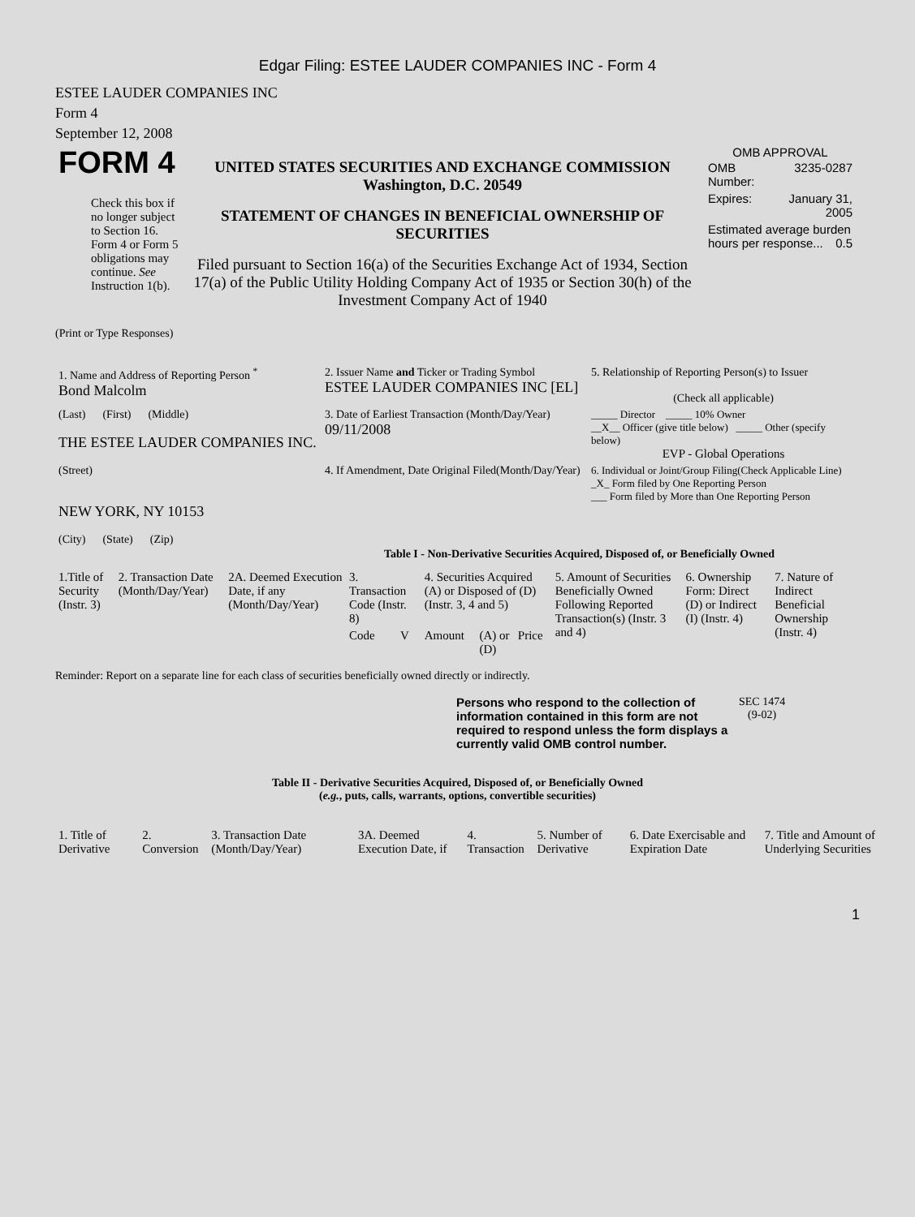Edgar Filing: ESTEE LAUDER COMPANIES INC - Form 4
ESTEE LAUDER COMPANIES INC
Form 4
September 12, 2008
| FORM 4 Check this box if no longer subject to Section 16. Form 4 or Form 5 obligations may continue. See Instruction 1(b). | UNITED STATES SECURITIES AND EXCHANGE COMMISSION Washington, D.C. 20549 STATEMENT OF CHANGES IN BENEFICIAL OWNERSHIP OF SECURITIES Filed pursuant to Section 16(a) of the Securities Exchange Act of 1934, Section 17(a) of the Public Utility Holding Company Act of 1935 or Section 30(h) of the Investment Company Act of 1940 | OMB APPROVAL / OMB Number: / 3235-0287 / / Expires: / January 31, 2005 / / Estimated average burden hours per response... 0.5 / / |
(Print or Type Responses)
| 1. Name and Address of Reporting Person <sup>*</sup> Bond Malcolm | 2. Issuer Name and Ticker or Trading Symbol ESTEE LAUDER COMPANIES INC [EL] | 5. Relationship of Reporting Person(s) to Issuer (Check all applicable) |
| (Last) (First) (Middle) THE ESTEE LAUDER COMPANIES INC. | 3. Date of Earliest Transaction (Month/Day/Year) 09/11/2008 | _____ Director _____ 10% Owner __X__ Officer (give title below) _____ Other (specify below) EVP - Global Operations |
| (Street) NEW YORK, NY 10153 (City) (State) (Zip) | 4. If Amendment, Date Original Filed(Month/Day/Year) | 6. Individual or Joint/Group Filing(Check Applicable Line) _X_ Form filed by One Reporting Person ___ Form filed by More than One Reporting Person |
Table I - Non-Derivative Securities Acquired, Disposed of, or Beneficially Owned
| 1.Title of Security (Instr. 3) | 2. Transaction Date (Month/Day/Year) | 2A. Deemed Execution Date, if any (Month/Day/Year) | 3. Transaction Code (Instr. 8) | | 4. Securities Acquired (A) or Disposed of (D) (Instr. 3, 4 and 5) | | | 5. Amount of Securities Beneficially Owned Following Reported Transaction(s) (Instr. 3 and 4) | 6. Ownership Form: Direct (D) or Indirect (I) (Instr. 4) | 7. Nature of Indirect Beneficial Ownership (Instr. 4) |
| --- | --- | --- | --- | --- | --- | --- | --- | --- | --- | --- |
| | | | Code | V | Amount | (A) or (D) | Price | | | |
Reminder: Report on a separate line for each class of securities beneficially owned directly or indirectly.
| Persons who respond to the collection of information contained in this form are not required to respond unless the form displays a currently valid OMB control number. | SEC 1474 (9-02) |
Table II - Derivative Securities Acquired, Disposed of, or Beneficially Owned
(e.g., puts, calls, warrants, options, convertible securities)
| 1. Title of Derivative | 2. Conversion | 3. Transaction Date (Month/Day/Year) | 3A. Deemed Execution Date, if | 4. Transaction | 5. Number of Derivative | 6. Date Exercisable and Expiration Date | 7. Title and Amount of Underlying Securities |
| --- | --- | --- | --- | --- | --- | --- | --- |
1